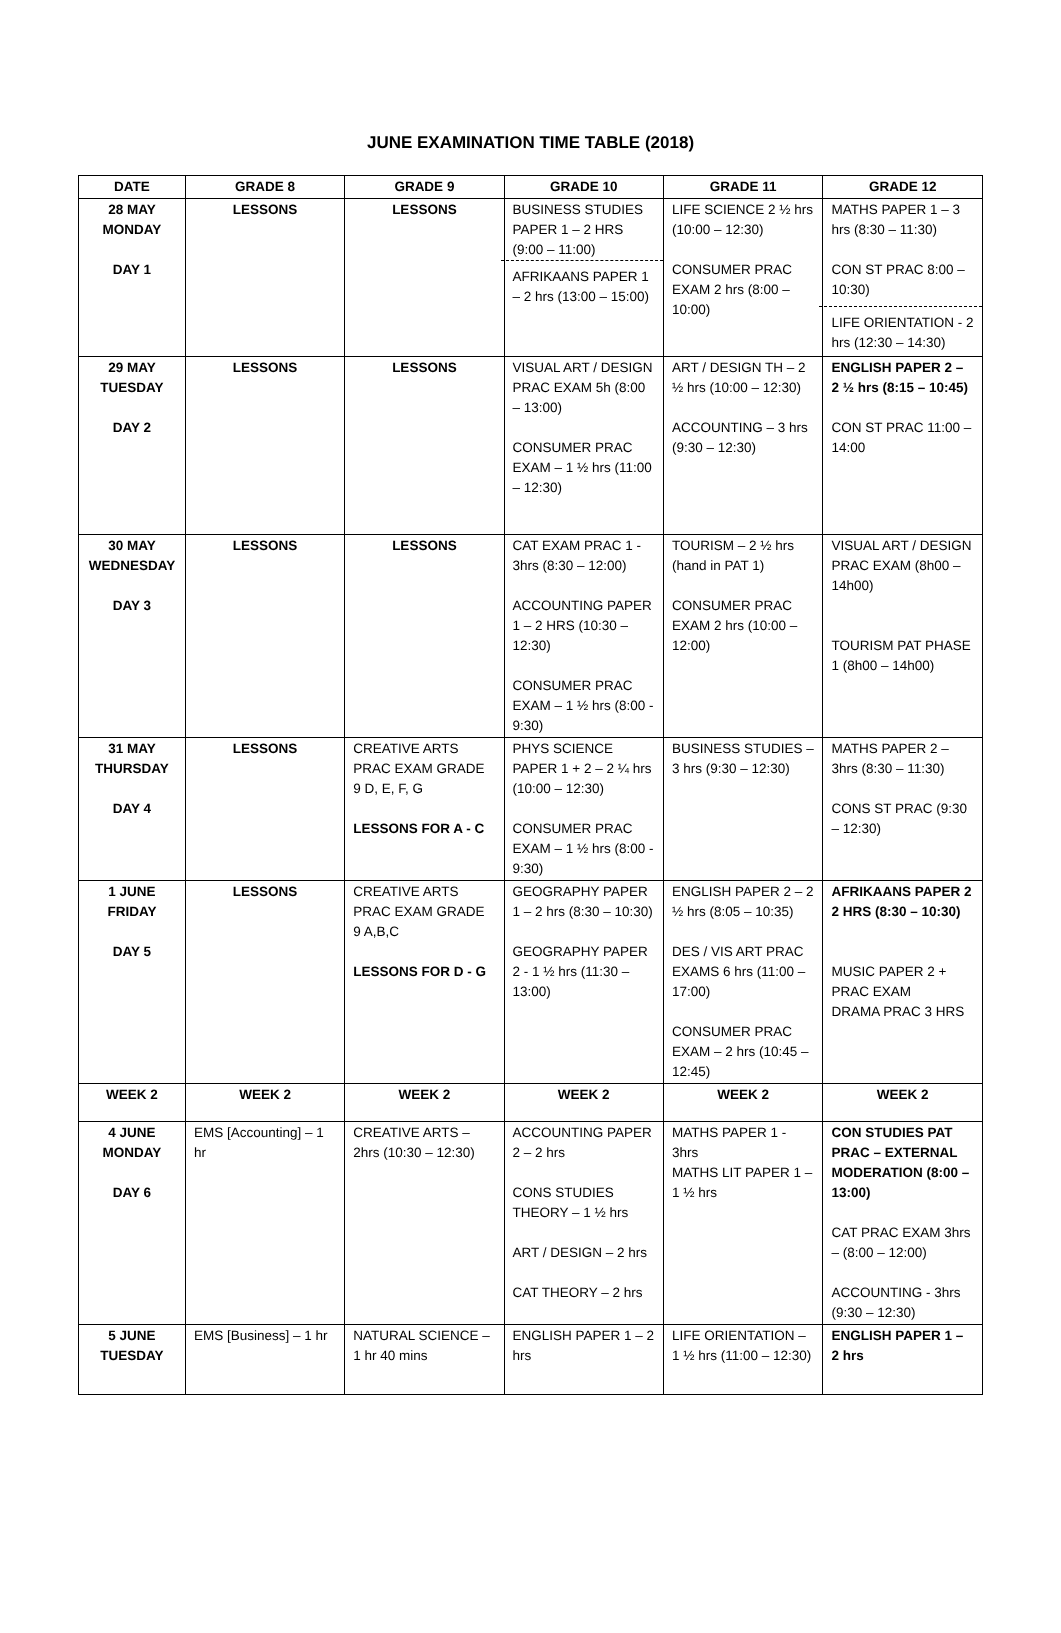JUNE EXAMINATION TIME TABLE (2018)
| DATE | GRADE 8 | GRADE 9 | GRADE 10 | GRADE 11 | GRADE 12 |
| --- | --- | --- | --- | --- | --- |
| 28 MAY MONDAY DAY 1 | LESSONS | LESSONS | BUSINESS STUDIES PAPER 1 – 2 HRS (9:00 – 11:00) AFRIKAANS PAPER 1 – 2 hrs (13:00 – 15:00) | LIFE SCIENCE 2 ½ hrs (10:00 – 12:30) CONSUMER PRAC EXAM 2 hrs (8:00 – 10:00) | MATHS PAPER 1 – 3 hrs (8:30 – 11:30) CON ST PRAC 8:00 – 10:30) LIFE ORIENTATION - 2 hrs (12:30 – 14:30) |
| 29 MAY TUESDAY DAY 2 | LESSONS | LESSONS | VISUAL ART / DESIGN PRAC EXAM 5h (8:00 – 13:00) CONSUMER PRAC EXAM – 1 ½ hrs (11:00 – 12:30) | ART / DESIGN TH – 2 ½ hrs (10:00 – 12:30) ACCOUNTING – 3 hrs (9:30 – 12:30) | ENGLISH PAPER 2 – 2 ½ hrs (8:15 – 10:45) CON ST PRAC 11:00 – 14:00 |
| 30 MAY WEDNESDAY DAY 3 | LESSONS | LESSONS | CAT EXAM PRAC 1 - 3hrs (8:30 – 12:00) ACCOUNTING PAPER 1 – 2 HRS (10:30 – 12:30) CONSUMER PRAC EXAM – 1 ½ hrs (8:00 - 9:30) | TOURISM – 2 ½ hrs (hand in PAT 1) CONSUMER PRAC EXAM 2 hrs (10:00 – 12:00) | VISUAL ART / DESIGN PRAC EXAM (8h00 – 14h00) TOURISM PAT PHASE 1 (8h00 – 14h00) |
| 31 MAY THURSDAY DAY 4 | LESSONS | CREATIVE ARTS PRAC EXAM GRADE 9 D, E, F, G LESSONS FOR A - C | PHYS SCIENCE PAPER 1 + 2 – 2 ¼ hrs (10:00 – 12:30) CONSUMER PRAC EXAM – 1 ½ hrs (8:00 - 9:30) | BUSINESS STUDIES – 3 hrs (9:30 – 12:30) | MATHS PAPER 2 – 3hrs (8:30 – 11:30) CONS ST PRAC (9:30 – 12:30) |
| 1 JUNE FRIDAY DAY 5 | LESSONS | CREATIVE ARTS PRAC EXAM GRADE 9 A,B,C LESSONS FOR D - G | GEOGRAPHY PAPER 1 – 2 hrs (8:30 – 10:30) GEOGRAPHY PAPER 2 - 1 ½ hrs (11:30 – 13:00) | ENGLISH PAPER 2 – 2 ½ hrs (8:05 – 10:35) DES / VIS ART PRAC EXAMS 6 hrs (11:00 – 17:00) CONSUMER PRAC EXAM – 2 hrs (10:45 – 12:45) | AFRIKAANS PAPER 2 2 HRS (8:30 – 10:30) MUSIC PAPER 2 + PRAC EXAM DRAMA PRAC 3 HRS |
| WEEK 2 | WEEK 2 | WEEK 2 | WEEK 2 | WEEK 2 | WEEK 2 |
| 4 JUNE MONDAY DAY 6 | EMS [Accounting] – 1 hr | CREATIVE ARTS – 2hrs (10:30 – 12:30) | ACCOUNTING PAPER 2 – 2 hrs CONS STUDIES THEORY – 1 ½ hrs ART / DESIGN – 2 hrs CAT THEORY – 2 hrs | MATHS PAPER 1 - 3hrs MATHS LIT PAPER 1 – 1 ½ hrs | CON STUDIES PAT PRAC – EXTERNAL MODERATION (8:00 – 13:00) CAT PRAC EXAM 3hrs – (8:00 – 12:00) ACCOUNTING - 3hrs (9:30 – 12:30) |
| 5 JUNE TUESDAY | EMS [Business] – 1 hr | NATURAL SCIENCE – 1 hr 40 mins | ENGLISH PAPER 1 – 2 hrs | LIFE ORIENTATION – 1 ½ hrs (11:00 – 12:30) | ENGLISH PAPER 1 – 2 hrs |